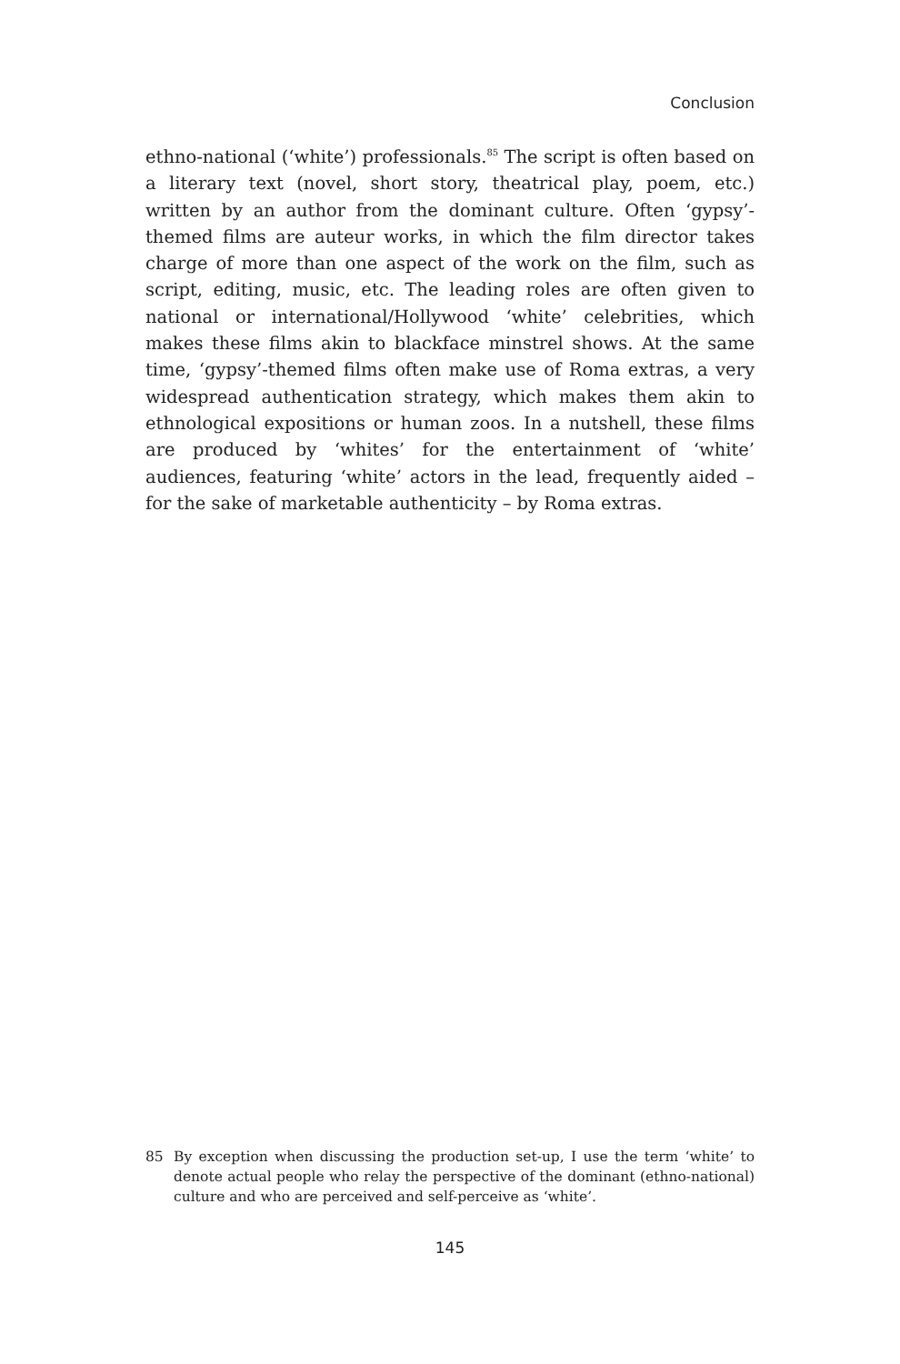Conclusion
ethno-national (‘white’) professionals.<sup>85</sup> The script is often based on a literary text (novel, short story, theatrical play, poem, etc.) written by an author from the dominant culture. Often ‘gypsy’-themed films are auteur works, in which the film director takes charge of more than one aspect of the work on the film, such as script, editing, music, etc. The leading roles are often given to national or international/Hollywood ‘white’ celebrities, which makes these films akin to blackface minstrel shows. At the same time, ‘gypsy’-themed films often make use of Roma extras, a very widespread authentication strategy, which makes them akin to ethnological expositions or human zoos. In a nutshell, these films are produced by ‘whites’ for the entertainment of ‘white’ audiences, featuring ‘white’ actors in the lead, frequently aided – for the sake of marketable authenticity – by Roma extras.
85 By exception when discussing the production set-up, I use the term ‘white’ to denote actual people who relay the perspective of the dominant (ethno-national) culture and who are perceived and self-perceive as ‘white’.
145